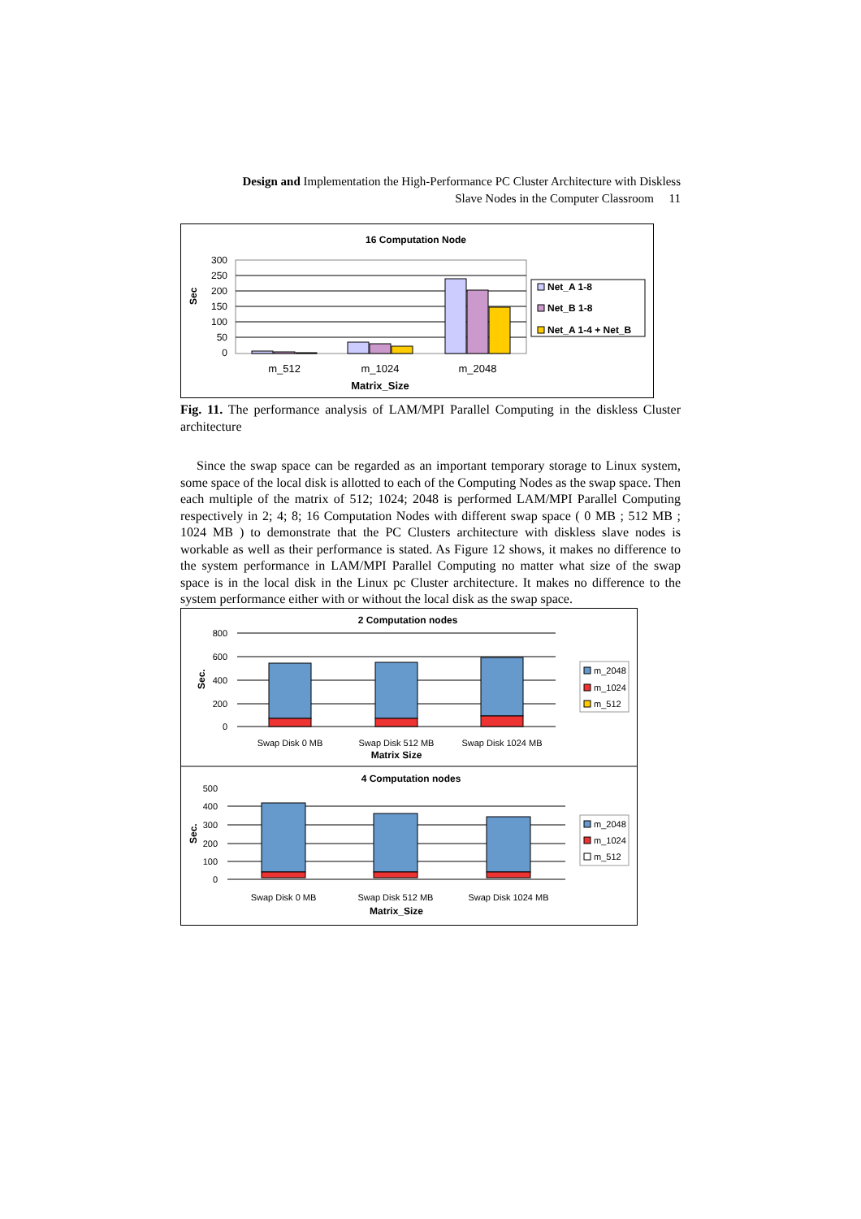Design and Implementation the High-Performance PC Cluster Architecture with Diskless
Slave Nodes in the Computer Classroom 11
16 Computation Node
300
250
200
150
100
50
0
Sec
m_512
m_1024
m_2048
Matrix_Size
Net_A 1-8
Net_B 1-8
Net_A 1-4 + Net_B
Fig. 11. The performance analysis of LAM/MPI Parallel Computing in the diskless Cluster architecture
Since the swap space can be regarded as an important temporary storage to Linux system, some space of the local disk is allotted to each of the Computing Nodes as the swap space. Then each multiple of the matrix of 512; 1024; 2048 is performed LAM/MPI Parallel Computing respectively in 2; 4; 8; 16 Computation Nodes with different swap space ( 0 MB ; 512 MB ; 1024 MB ) to demonstrate that the PC Clusters architecture with diskless slave nodes is workable as well as their performance is stated. As Figure 12 shows, it makes no difference to the system performance in LAM/MPI Parallel Computing no matter what size of the swap space is in the local disk in the Linux pc Cluster architecture. It makes no difference to the system performance either with or without the local disk as the swap space.
2 Computation nodes
4 Computation nodes
Matrix Size
Matrix_Size
800
600
400
200
0
500
400
300
200
100
0
Sec.
Sec.
Swap Disk 0 MB
Swap Disk 512 MB
Swap Disk 1024 MB
Swap Disk 0 MB
Swap Disk 512 MB
Swap Disk 1024 MB
m_2048
m_1024
m_512
m_2048
m_1024
m_512